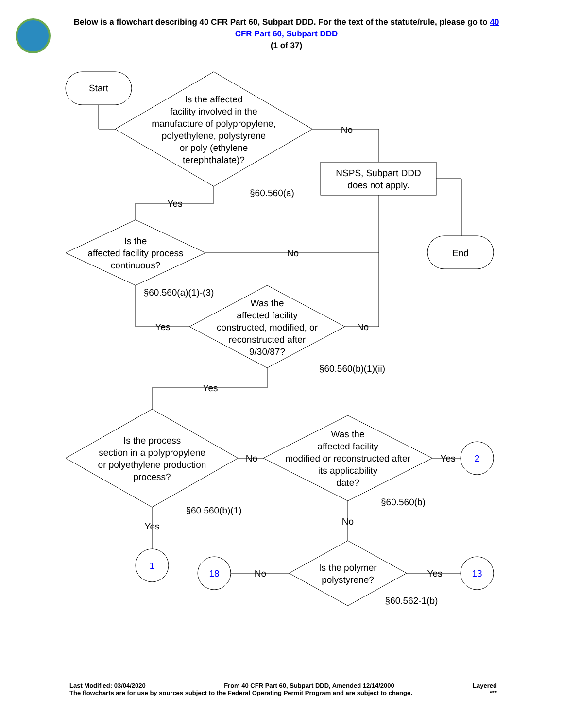Below is a flowchart describing 40 CFR Part 60, Subpart DDD. For the text of the statute/rule, please go to 40 CFR Part 60, Subpart DDD
(1 of 37)
Start
Is the affected
facility involved in the
manufacture of polypropylene,
polyethylene, polystyrene
or poly (ethylene
terephthalate)?
No
NSPS, Subpart DDD
does not apply.
§60.560(a)
Yes
End
Is the
affected facility process
continuous?
No
§60.560(a)(1)-(3)
Was the
affected facility
constructed, modified, or
reconstructed after
9/30/87?
Yes
No
§60.560(b)(1)(ii)
Yes
Is the process
section in a polypropylene
or polyethylene production
process?
No
Was the
affected facility
modified or reconstructed after
its applicability
date?
Yes
2
§60.560(b)
§60.560(b)(1)
Yes
No
1
18
No
Is the polymer
polystyrene?
Yes
13
§60.562-1(b)
Last Modified: 03/04/2020 From 40 CFR Part 60, Subpart DDD, Amended 12/14/2000 Layered
The flowcharts are for use by sources subject to the Federal Operating Permit Program and are subject to change. ***